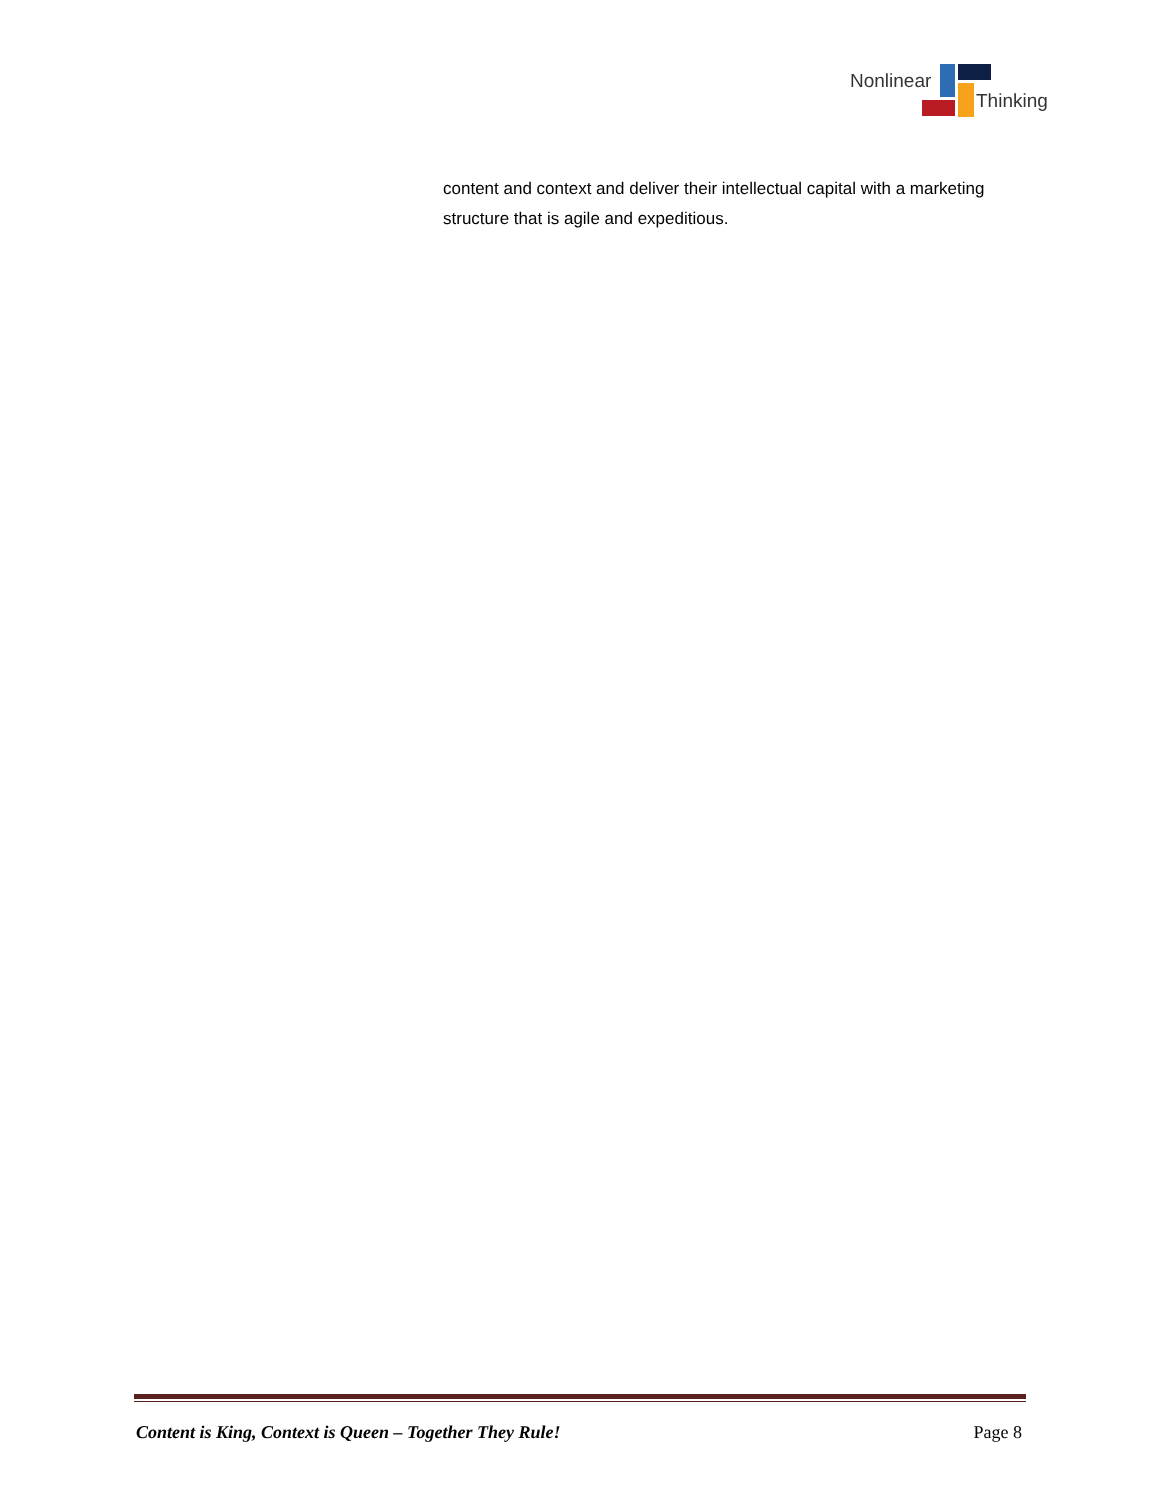Nonlinear
Thinking
content and context and deliver their intellectual capital with a marketing structure that is agile and expeditious.
Content is King, Context is Queen – Together They Rule! Page 8